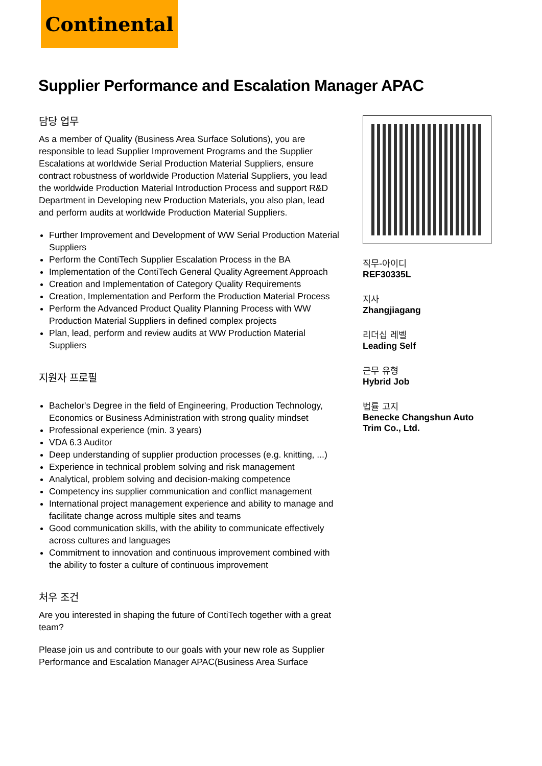Continental
Supplier Performance and Escalation Manager APAC
담당 업무
As a member of Quality (Business Area Surface Solutions), you are responsible to lead Supplier Improvement Programs and the Supplier Escalations at worldwide Serial Production Material Suppliers, ensure contract robustness of worldwide Production Material Suppliers, you lead the worldwide Production Material Introduction Process and support R&D Department in Developing new Production Materials, you also plan, lead and perform audits at worldwide Production Material Suppliers.
Further Improvement and Development of WW Serial Production Material Suppliers
Perform the ContiTech Supplier Escalation Process in the BA
Implementation of the ContiTech General Quality Agreement Approach
Creation and Implementation of Category Quality Requirements
Creation, Implementation and Perform the Production Material Process
Perform the Advanced Product Quality Planning Process with WW Production Material Suppliers in defined complex projects
Plan, lead, perform and review audits at WW Production Material Suppliers
지원자 프로필
Bachelor's Degree in the field of Engineering, Production Technology, Economics or Business Administration with strong quality mindset
Professional experience (min. 3 years)
VDA 6.3 Auditor
Deep understanding of supplier production processes (e.g. knitting, ...)
Experience in technical problem solving and risk management
Analytical, problem solving and decision-making competence
Competency ins supplier communication and conflict management
International project management experience and ability to manage and facilitate change across multiple sites and teams
Good communication skills, with the ability to communicate effectively across cultures and languages
Commitment to innovation and continuous improvement combined with the ability to foster a culture of continuous improvement
처우 조건
Are you interested in shaping the future of ContiTech together with a great team?
Please join us and contribute to our goals with your new role as Supplier Performance and Escalation Manager APAC(Business Area Surface
직무-아이디
REF30335L
지사
Zhangjiagang
리더십 레벨
Leading Self
근무 유형
Hybrid Job
법률 고지
Benecke Changshun Auto Trim Co., Ltd.